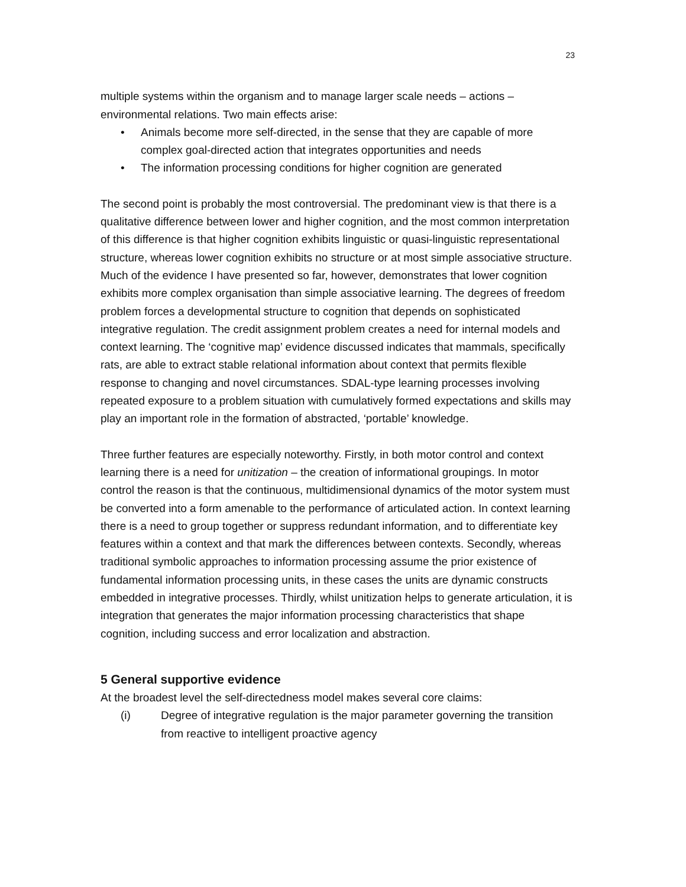23
multiple systems within the organism and to manage larger scale needs – actions – environmental relations. Two main effects arise:
• Animals become more self-directed, in the sense that they are capable of more complex goal-directed action that integrates opportunities and needs
• The information processing conditions for higher cognition are generated
The second point is probably the most controversial. The predominant view is that there is a qualitative difference between lower and higher cognition, and the most common interpretation of this difference is that higher cognition exhibits linguistic or quasi-linguistic representational structure, whereas lower cognition exhibits no structure or at most simple associative structure. Much of the evidence I have presented so far, however, demonstrates that lower cognition exhibits more complex organisation than simple associative learning. The degrees of freedom problem forces a developmental structure to cognition that depends on sophisticated integrative regulation. The credit assignment problem creates a need for internal models and context learning. The ‘cognitive map’ evidence discussed indicates that mammals, specifically rats, are able to extract stable relational information about context that permits flexible response to changing and novel circumstances. SDAL-type learning processes involving repeated exposure to a problem situation with cumulatively formed expectations and skills may play an important role in the formation of abstracted, ‘portable’ knowledge.
Three further features are especially noteworthy. Firstly, in both motor control and context learning there is a need for unitization – the creation of informational groupings. In motor control the reason is that the continuous, multidimensional dynamics of the motor system must be converted into a form amenable to the performance of articulated action. In context learning there is a need to group together or suppress redundant information, and to differentiate key features within a context and that mark the differences between contexts. Secondly, whereas traditional symbolic approaches to information processing assume the prior existence of fundamental information processing units, in these cases the units are dynamic constructs embedded in integrative processes. Thirdly, whilst unitization helps to generate articulation, it is integration that generates the major information processing characteristics that shape cognition, including success and error localization and abstraction.
5 General supportive evidence
At the broadest level the self-directedness model makes several core claims:
(i) Degree of integrative regulation is the major parameter governing the transition from reactive to intelligent proactive agency